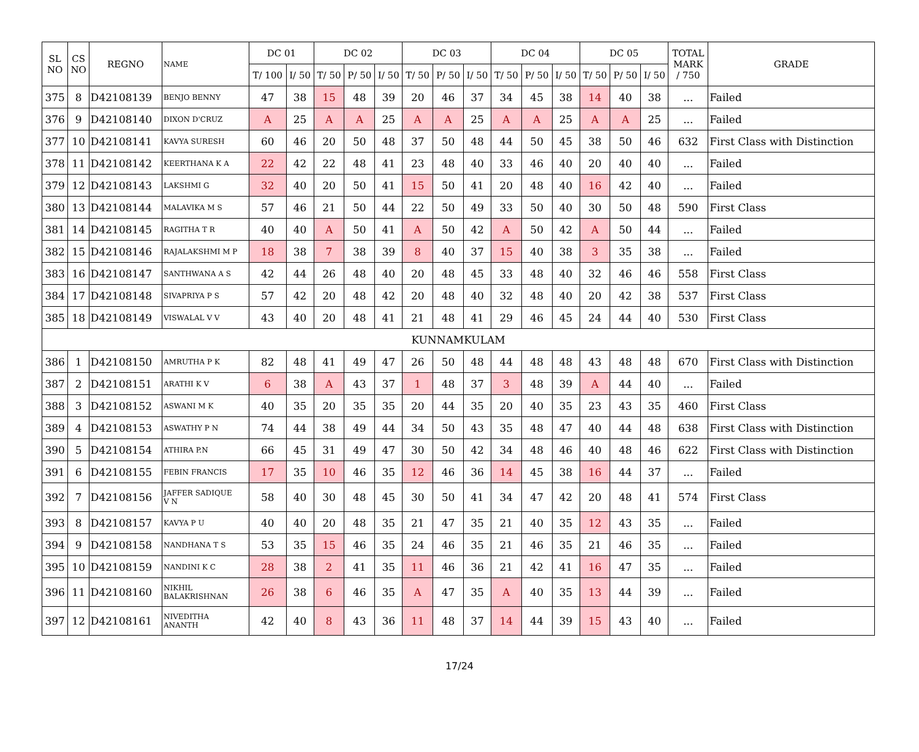| SL NO | CS NO | REGNO | NAME | DC 01 | | DC 02 | | | DC 03 | | | DC 04 | | | DC 05 | | | TOTAL MARK / 750 | GRADE |
| --- | --- | --- | --- | --- | --- | --- | --- | --- | --- | --- | --- | --- | --- | --- | --- | --- | --- | --- | --- |
| | | | | T/ 100 | I/ 50 | T/ 50 | P/ 50 | I/ 50 | T/ 50 | P/ 50 | I/ 50 | T/ 50 | P/ 50 | I/ 50 | T/ 50 | P/ 50 | I/ 50 | | |
| 375 | 8 | D42108139 | BENJO BENNY | 47 | 38 | 15 | 48 | 39 | 20 | 46 | 37 | 34 | 45 | 38 | 14 | 40 | 38 | ... | Failed |
| 376 | 9 | D42108140 | DIXON D'CRUZ | A | 25 | A | A | 25 | A | A | 25 | A | A | 25 | A | A | 25 | ... | Failed |
| 377 | 10 | D42108141 | KAVYA SURESH | 60 | 46 | 20 | 50 | 48 | 37 | 50 | 48 | 44 | 50 | 45 | 38 | 50 | 46 | 632 | First Class with Distinction |
| 378 | 11 | D42108142 | KEERTHANA K A | 22 | 42 | 22 | 48 | 41 | 23 | 48 | 40 | 33 | 46 | 40 | 20 | 40 | 40 | ... | Failed |
| 379 | 12 | D42108143 | LAKSHMI G | 32 | 40 | 20 | 50 | 41 | 15 | 50 | 41 | 20 | 48 | 40 | 16 | 42 | 40 | ... | Failed |
| 380 | 13 | D42108144 | MALAVIKA M S | 57 | 46 | 21 | 50 | 44 | 22 | 50 | 49 | 33 | 50 | 40 | 30 | 50 | 48 | 590 | First Class |
| 381 | 14 | D42108145 | RAGITHA T R | 40 | 40 | A | 50 | 41 | A | 50 | 42 | A | 50 | 42 | A | 50 | 44 | ... | Failed |
| 382 | 15 | D42108146 | RAJALAKSHMI M P | 18 | 38 | 7 | 38 | 39 | 8 | 40 | 37 | 15 | 40 | 38 | 3 | 35 | 38 | ... | Failed |
| 383 | 16 | D42108147 | SANTHWANA A S | 42 | 44 | 26 | 48 | 40 | 20 | 48 | 45 | 33 | 48 | 40 | 32 | 46 | 46 | 558 | First Class |
| 384 | 17 | D42108148 | SIVAPRIYA P S | 57 | 42 | 20 | 48 | 42 | 20 | 48 | 40 | 32 | 48 | 40 | 20 | 42 | 38 | 537 | First Class |
| 385 | 18 | D42108149 | VISWALAL V V | 43 | 40 | 20 | 48 | 41 | 21 | 48 | 41 | 29 | 46 | 45 | 24 | 44 | 40 | 530 | First Class |
| KUNNAMKULAM | | | | | | | | | | | | | | | | | | | |
| 386 | 1 | D42108150 | AMRUTHA P K | 82 | 48 | 41 | 49 | 47 | 26 | 50 | 48 | 44 | 48 | 48 | 43 | 48 | 48 | 670 | First Class with Distinction |
| 387 | 2 | D42108151 | ARATHI K V | 6 | 38 | A | 43 | 37 | 1 | 48 | 37 | 3 | 48 | 39 | A | 44 | 40 | ... | Failed |
| 388 | 3 | D42108152 | ASWANI M K | 40 | 35 | 20 | 35 | 35 | 20 | 44 | 35 | 20 | 40 | 35 | 23 | 43 | 35 | 460 | First Class |
| 389 | 4 | D42108153 | ASWATHY P N | 74 | 44 | 38 | 49 | 44 | 34 | 50 | 43 | 35 | 48 | 47 | 40 | 44 | 48 | 638 | First Class with Distinction |
| 390 | 5 | D42108154 | ATHIRA P.N | 66 | 45 | 31 | 49 | 47 | 30 | 50 | 42 | 34 | 48 | 46 | 40 | 48 | 46 | 622 | First Class with Distinction |
| 391 | 6 | D42108155 | FEBIN FRANCIS | 17 | 35 | 10 | 46 | 35 | 12 | 46 | 36 | 14 | 45 | 38 | 16 | 44 | 37 | ... | Failed |
| 392 | 7 | D42108156 | JAFFER SADIQUE V N | 58 | 40 | 30 | 48 | 45 | 30 | 50 | 41 | 34 | 47 | 42 | 20 | 48 | 41 | 574 | First Class |
| 393 | 8 | D42108157 | KAVYA P U | 40 | 40 | 20 | 48 | 35 | 21 | 47 | 35 | 21 | 40 | 35 | 12 | 43 | 35 | ... | Failed |
| 394 | 9 | D42108158 | NANDHANA T S | 53 | 35 | 15 | 46 | 35 | 24 | 46 | 35 | 21 | 46 | 35 | 21 | 46 | 35 | ... | Failed |
| 395 | 10 | D42108159 | NANDINI K C | 28 | 38 | 2 | 41 | 35 | 11 | 46 | 36 | 21 | 42 | 41 | 16 | 47 | 35 | ... | Failed |
| 396 | 11 | D42108160 | NIKHIL BALAKRISHNAN | 26 | 38 | 6 | 46 | 35 | A | 47 | 35 | A | 40 | 35 | 13 | 44 | 39 | ... | Failed |
| 397 | 12 | D42108161 | NIVEDITHA ANANTH | 42 | 40 | 8 | 43 | 36 | 11 | 48 | 37 | 14 | 44 | 39 | 15 | 43 | 40 | ... | Failed |
17/24